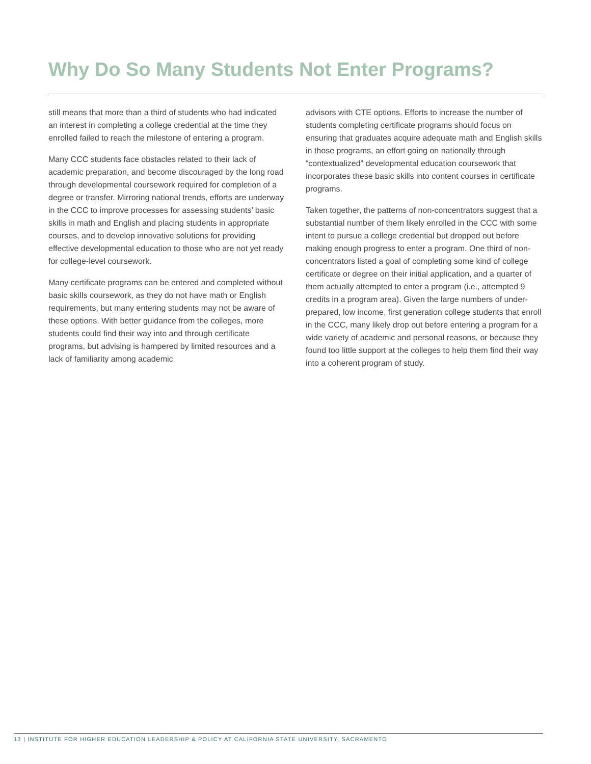Why Do So Many Students Not Enter Programs?
still means that more than a third of students who had indicated an interest in completing a college credential at the time they enrolled failed to reach the milestone of entering a program.
Many CCC students face obstacles related to their lack of academic preparation, and become discouraged by the long road through developmental coursework required for completion of a degree or transfer. Mirroring national trends, efforts are underway in the CCC to improve processes for assessing students’ basic skills in math and English and placing students in appropriate courses, and to develop innovative solutions for providing effective developmental education to those who are not yet ready for college-level coursework.
Many certificate programs can be entered and completed without basic skills coursework, as they do not have math or English requirements, but many entering students may not be aware of these options. With better guidance from the colleges, more students could find their way into and through certificate programs, but advising is hampered by limited resources and a lack of familiarity among academic
advisors with CTE options. Efforts to increase the number of students completing certificate programs should focus on ensuring that graduates acquire adequate math and English skills in those programs, an effort going on nationally through “contextualized” developmental education coursework that incorporates these basic skills into content courses in certificate programs.
Taken together, the patterns of non-concentrators suggest that a substantial number of them likely enrolled in the CCC with some intent to pursue a college credential but dropped out before making enough progress to enter a program. One third of non-concentrators listed a goal of completing some kind of college certificate or degree on their initial application, and a quarter of them actually attempted to enter a program (i.e., attempted 9 credits in a program area). Given the large numbers of under-prepared, low income, first generation college students that enroll in the CCC, many likely drop out before entering a program for a wide variety of academic and personal reasons, or because they found too little support at the colleges to help them find their way into a coherent program of study.
13 | INSTITUTE FOR HIGHER EDUCATION LEADERSHIP & POLICY AT CALIFORNIA STATE UNIVERSITY, SACRAMENTO